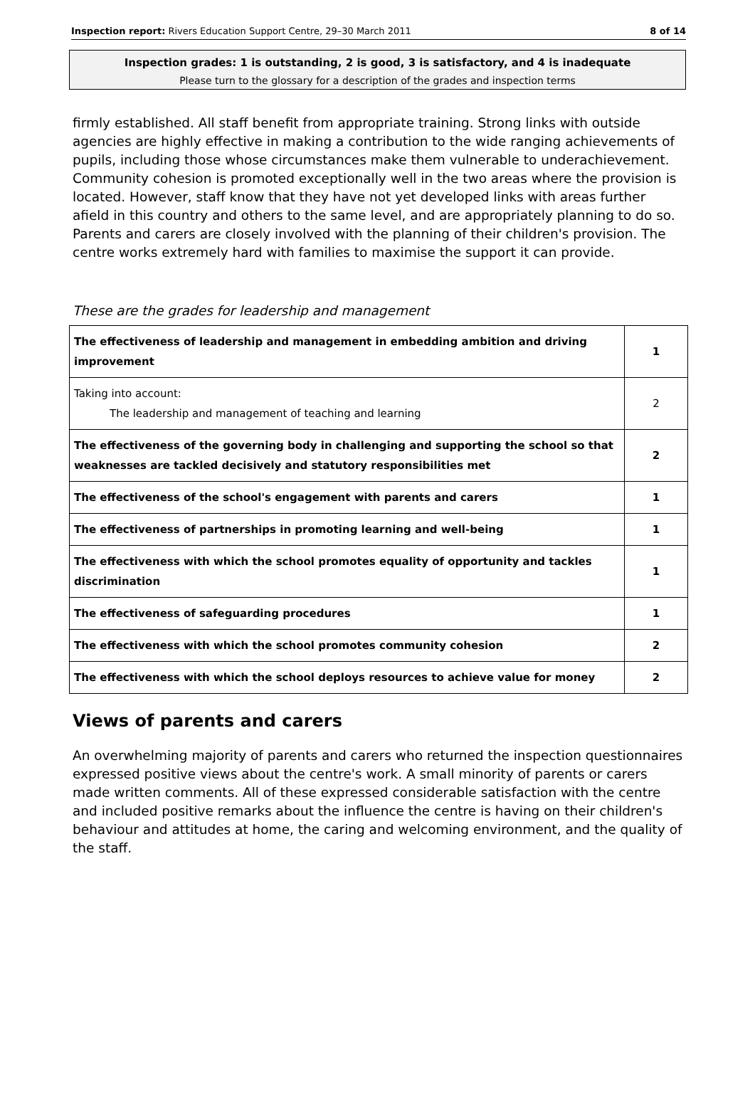Inspection report: Rivers Education Support Centre, 29–30 March 2011 8 of 14
Inspection grades: 1 is outstanding, 2 is good, 3 is satisfactory, and 4 is inadequate
Please turn to the glossary for a description of the grades and inspection terms
firmly established. All staff benefit from appropriate training. Strong links with outside agencies are highly effective in making a contribution to the wide ranging achievements of pupils, including those whose circumstances make them vulnerable to underachievement. Community cohesion is promoted exceptionally well in the two areas where the provision is located. However, staff know that they have not yet developed links with areas further afield in this country and others to the same level, and are appropriately planning to do so. Parents and carers are closely involved with the planning of their children's provision. The centre works extremely hard with families to maximise the support it can provide.
These are the grades for leadership and management
| The effectiveness of leadership and management in embedding ambition and driving improvement | 1 |
| Taking into account: The leadership and management of teaching and learning | 2 |
| The effectiveness of the governing body in challenging and supporting the school so that weaknesses are tackled decisively and statutory responsibilities met | 2 |
| The effectiveness of the school's engagement with parents and carers | 1 |
| The effectiveness of partnerships in promoting learning and well-being | 1 |
| The effectiveness with which the school promotes equality of opportunity and tackles discrimination | 1 |
| The effectiveness of safeguarding procedures | 1 |
| The effectiveness with which the school promotes community cohesion | 2 |
| The effectiveness with which the school deploys resources to achieve value for money | 2 |
Views of parents and carers
An overwhelming majority of parents and carers who returned the inspection questionnaires expressed positive views about the centre's work. A small minority of parents or carers made written comments. All of these expressed considerable satisfaction with the centre and included positive remarks about the influence the centre is having on their children's behaviour and attitudes at home, the caring and welcoming environment, and the quality of the staff.